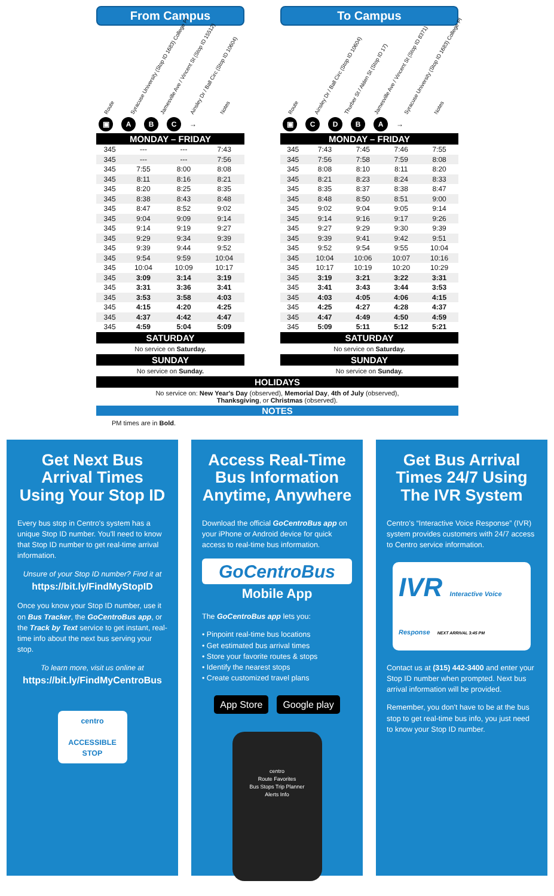From Campus
Route Syracuse University (Stop ID 1683) College Pl Jamesville Ave / Vincent St (Stop ID 15512) Ainsley Dr / Ball Circ (Stop ID 10604) Notes
▣ ABC →
MONDAY – FRIDAY
| 345 | --- | --- | 7:43 |
| 345 | --- | --- | 7:56 |
| 345 | 7:55 | 8:00 | 8:08 |
| 345 | 8:11 | 8:16 | 8:21 |
| 345 | 8:20 | 8:25 | 8:35 |
| 345 | 8:38 | 8:43 | 8:48 |
| 345 | 8:47 | 8:52 | 9:02 |
| 345 | 9:04 | 9:09 | 9:14 |
| 345 | 9:14 | 9:19 | 9:27 |
| 345 | 9:29 | 9:34 | 9:39 |
| 345 | 9:39 | 9:44 | 9:52 |
| 345 | 9:54 | 9:59 | 10:04 |
| 345 | 10:04 | 10:09 | 10:17 |
| 345 | 3:09 | 3:14 | 3:19 |
| 345 | 3:31 | 3:36 | 3:41 |
| 345 | 3:53 | 3:58 | 4:03 |
| 345 | 4:15 | 4:20 | 4:25 |
| 345 | 4:37 | 4:42 | 4:47 |
| 345 | 4:59 | 5:04 | 5:09 |
SATURDAY
No service on Saturday.
SUNDAY
No service on Sunday.
To Campus
Route Ainsley Dr / Ball Circ (Stop ID 10604) Thurber St / Alden St (Stop ID 17) Jamesville Ave / Vincent St (Stop ID 8371) Syracuse University (Stop ID 1683) College Pl Notes
▣ CDBA →
MONDAY – FRIDAY
| 345 | 7:43 | 7:45 | 7:46 | 7:55 |
| 345 | 7:56 | 7:58 | 7:59 | 8:08 |
| 345 | 8:08 | 8:10 | 8:11 | 8:20 |
| 345 | 8:21 | 8:23 | 8:24 | 8:33 |
| 345 | 8:35 | 8:37 | 8:38 | 8:47 |
| 345 | 8:48 | 8:50 | 8:51 | 9:00 |
| 345 | 9:02 | 9:04 | 9:05 | 9:14 |
| 345 | 9:14 | 9:16 | 9:17 | 9:26 |
| 345 | 9:27 | 9:29 | 9:30 | 9:39 |
| 345 | 9:39 | 9:41 | 9:42 | 9:51 |
| 345 | 9:52 | 9:54 | 9:55 | 10:04 |
| 345 | 10:04 | 10:06 | 10:07 | 10:16 |
| 345 | 10:17 | 10:19 | 10:20 | 10:29 |
| 345 | 3:19 | 3:21 | 3:22 | 3:31 |
| 345 | 3:41 | 3:43 | 3:44 | 3:53 |
| 345 | 4:03 | 4:05 | 4:06 | 4:15 |
| 345 | 4:25 | 4:27 | 4:28 | 4:37 |
| 345 | 4:47 | 4:49 | 4:50 | 4:59 |
| 345 | 5:09 | 5:11 | 5:12 | 5:21 |
SATURDAY
No service on Saturday.
SUNDAY
No service on Sunday.
HOLIDAYS
No service on: New Year's Day (observed), Memorial Day, 4th of July (observed),
Thanksgiving, or Christmas (observed).
NOTES
PM times are in Bold.
Get Next Bus Arrival Times Using Your Stop ID
Every bus stop in Centro's system has a unique Stop ID number. You'll need to know that Stop ID number to get real-time arrival information.
Unsure of your Stop ID number? Find it at
https://bit.ly/FindMyStopID
Once you know your Stop ID number, use it on Bus Tracker, the GoCentroBus app, or the Track by Text service to get instant, real-time info about the next bus serving your stop.
To learn more, visit us online at
https://bit.ly/FindMyCentroBus
centro
ACCESSIBLE STOP
Access Real-Time Bus Information Anytime, Anywhere
Download the official GoCentroBus app on your iPhone or Android device for quick access to real-time bus information.
GoCentroBus
Mobile App
The GoCentroBus app lets you:
• Pinpoint real-time bus locations
• Get estimated bus arrival times
• Store your favorite routes & stops
• Identify the nearest stops
• Create customized travel plans
App Store Google play
centro
Route Favorites
Bus Stops Trip Planner
Alerts Info
Get Bus Arrival Times 24/7 Using The IVR System
Centro's “Interactive Voice Response” (IVR) system provides customers with 24/7 access to Centro service information.
IVR Interactive Voice Response NEXT ARRIVAL 3:45 PM
Contact us at (315) 442-3400 and enter your Stop ID number when prompted. Next bus arrival information will be provided.
Remember, you don't have to be at the bus stop to get real-time bus info, you just need to know your Stop ID number.